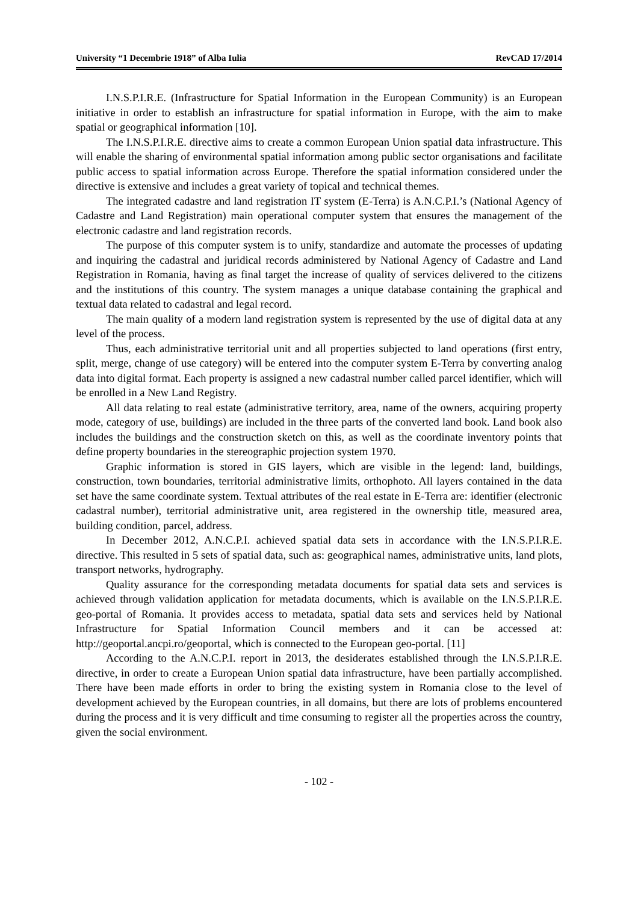University “1 Decembrie 1918” of Alba Iulia RevCAD 17/2014
I.N.S.P.I.R.E. (Infrastructure for Spatial Information in the European Community) is an European initiative in order to establish an infrastructure for spatial information in Europe, with the aim to make spatial or geographical information [10].
The I.N.S.P.I.R.E. directive aims to create a common European Union spatial data infrastructure. This will enable the sharing of environmental spatial information among public sector organisations and facilitate public access to spatial information across Europe. Therefore the spatial information considered under the directive is extensive and includes a great variety of topical and technical themes.
The integrated cadastre and land registration IT system (E-Terra) is A.N.C.P.I.’s (National Agency of Cadastre and Land Registration) main operational computer system that ensures the management of the electronic cadastre and land registration records.
The purpose of this computer system is to unify, standardize and automate the processes of updating and inquiring the cadastral and juridical records administered by National Agency of Cadastre and Land Registration in Romania, having as final target the increase of quality of services delivered to the citizens and the institutions of this country. The system manages a unique database containing the graphical and textual data related to cadastral and legal record.
The main quality of a modern land registration system is represented by the use of digital data at any level of the process.
Thus, each administrative territorial unit and all properties subjected to land operations (first entry, split, merge, change of use category) will be entered into the computer system E-Terra by converting analog data into digital format. Each property is assigned a new cadastral number called parcel identifier, which will be enrolled in a New Land Registry.
All data relating to real estate (administrative territory, area, name of the owners, acquiring property mode, category of use, buildings) are included in the three parts of the converted land book. Land book also includes the buildings and the construction sketch on this, as well as the coordinate inventory points that define property boundaries in the stereographic projection system 1970.
Graphic information is stored in GIS layers, which are visible in the legend: land, buildings, construction, town boundaries, territorial administrative limits, orthophoto. All layers contained in the data set have the same coordinate system. Textual attributes of the real estate in E-Terra are: identifier (electronic cadastral number), territorial administrative unit, area registered in the ownership title, measured area, building condition, parcel, address.
In December 2012, A.N.C.P.I. achieved spatial data sets in accordance with the I.N.S.P.I.R.E. directive. This resulted in 5 sets of spatial data, such as: geographical names, administrative units, land plots, transport networks, hydrography.
Quality assurance for the corresponding metadata documents for spatial data sets and services is achieved through validation application for metadata documents, which is available on the I.N.S.P.I.R.E. geo-portal of Romania. It provides access to metadata, spatial data sets and services held by National Infrastructure for Spatial Information Council members and it can be accessed at: http://geoportal.ancpi.ro/geoportal, which is connected to the European geo-portal. [11]
According to the A.N.C.P.I. report in 2013, the desiderates established through the I.N.S.P.I.R.E. directive, in order to create a European Union spatial data infrastructure, have been partially accomplished. There have been made efforts in order to bring the existing system in Romania close to the level of development achieved by the European countries, in all domains, but there are lots of problems encountered during the process and it is very difficult and time consuming to register all the properties across the country, given the social environment.
- 102 -